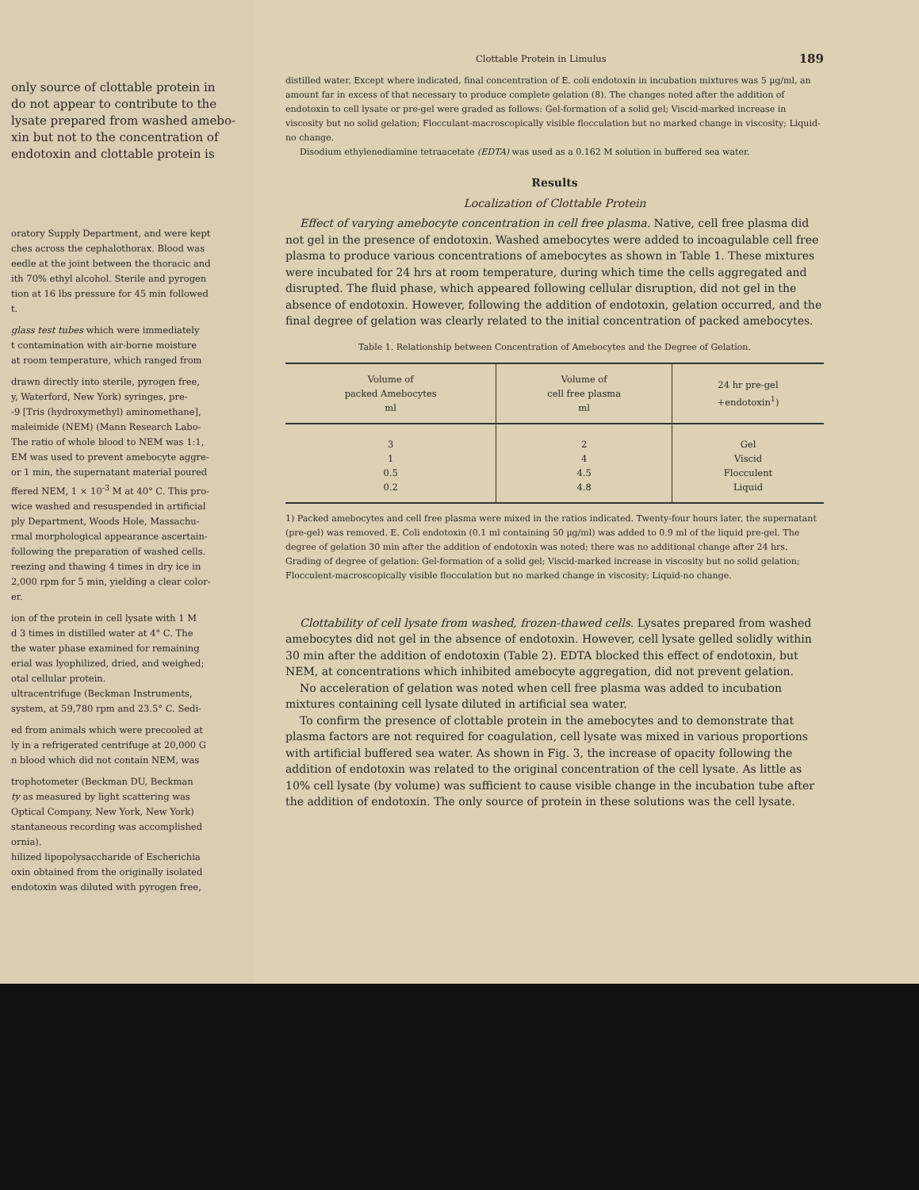only source of clottable protein in
do not appear to contribute to the
lysate prepared from washed amebo-
xin but not to the concentration of
endotoxin and clottable protein is
oratory Supply Department, and were kept
ches across the cephalothorax. Blood was
eedle at the joint between the thoracic and
ith 70% ethyl alcohol. Sterile and pyrogen
tion at 16 lbs pressure for 45 min followed
t.
glass test tubes which were immediately
t contamination with air-borne moisture
at room temperature, which ranged from
drawn directly into sterile, pyrogen free,
y, Waterford, New York) syringes, pre-
-9 [Tris (hydroxymethyl) aminomethane],
maleimide (NEM) (Mann Research Labo-
The ratio of whole blood to NEM was 1:1,
EM was used to prevent amebocyte aggre-
or 1 min, the supernatant material poured
ffered NEM, 1 × 10<sup>-3</sup> M at 40° C. This pro-
wice washed and resuspended in artificial
ply Department, Woods Hole, Massachu-
rmal morphological appearance ascertain-
following the preparation of washed cells.
reezing and thawing 4 times in dry ice in
2,000 rpm for 5 min, yielding a clear color-
er.
ion of the protein in cell lysate with 1 M
d 3 times in distilled water at 4° C. The
the water phase examined for remaining
erial was lyophilized, dried, and weighed;
otal cellular protein.
ultracentrifuge (Beckman Instruments,
system, at 59,780 rpm and 23.5° C. Sedi-
ed from animals which were precooled at
ly in a refrigerated centrifuge at 20,000 G
n blood which did not contain NEM, was
trophotometer (Beckman DU, Beckman
ty as measured by light scattering was
Optical Company, New York, New York)
stantaneous recording was accomplished
ornia).
hilized lipopolysaccharide of Escherichia
oxin obtained from the originally isolated
endotoxin was diluted with pyrogen free,
Clottable Protein in Limulus 189
distilled water. Except where indicated, final concentration of E. coli endotoxin in incubation mixtures was 5 µg/ml, an amount far in excess of that necessary to produce complete gelation (8). The changes noted after the addition of endotoxin to cell lysate or pre-gel were graded as follows: Gel-formation of a solid gel; Viscid-marked increase in viscosity but no solid gelation; Flocculant-macroscopically visible flocculation but no marked change in viscosity; Liquid-no change.
Disodium ethylenediamine tetraacetate (EDTA) was used as a 0.162 M solution in buffered sea water.
Results
Localization of Clottable Protein
Effect of varying amebocyte concentration in cell free plasma. Native, cell free plasma did not gel in the presence of endotoxin. Washed amebocytes were added to incoagulable cell free plasma to produce various concentrations of amebocytes as shown in Table 1. These mixtures were incubated for 24 hrs at room temperature, during which time the cells aggregated and disrupted. The fluid phase, which appeared following cellular disruption, did not gel in the absence of endotoxin. However, following the addition of endotoxin, gelation occurred, and the final degree of gelation was clearly related to the initial concentration of packed amebocytes.
Table 1. Relationship between Concentration of Amebocytes and the Degree of Gelation.
| Volume of packed Amebocytes ml | Volume of cell free plasma ml | 24 hr pre-gel +endotoxin<sup>1</sup>) |
| --- | --- | --- |
| 3 | 2 | Gel |
| 1 | 4 | Viscid |
| 0.5 | 4.5 | Flocculent |
| 0.2 | 4.8 | Liquid |
1) Packed amebocytes and cell free plasma were mixed in the ratios indicated. Twenty-four hours later, the supernatant (pre-gel) was removed. E. Coli endotoxin (0.1 ml containing 50 µg/ml) was added to 0.9 ml of the liquid pre-gel. The degree of gelation 30 min after the addition of endotoxin was noted; there was no additional change after 24 hrs. Grading of degree of gelation: Gel-formation of a solid gel; Viscid-marked increase in viscosity but no solid gelation; Flocculent-macroscopically visible flocculation but no marked change in viscosity; Liquid-no change.
Clottability of cell lysate from washed, frozen-thawed cells. Lysates prepared from washed amebocytes did not gel in the absence of endotoxin. However, cell lysate gelled solidly within 30 min after the addition of endotoxin (Table 2). EDTA blocked this effect of endotoxin, but NEM, at concentrations which inhibited amebocyte aggregation, did not prevent gelation.
No acceleration of gelation was noted when cell free plasma was added to incubation mixtures containing cell lysate diluted in artificial sea water.
To confirm the presence of clottable protein in the amebocytes and to demonstrate that plasma factors are not required for coagulation, cell lysate was mixed in various proportions with artificial buffered sea water. As shown in Fig. 3, the increase of opacity following the addition of endotoxin was related to the original concentration of the cell lysate. As little as 10% cell lysate (by volume) was sufficient to cause visible change in the incubation tube after the addition of endotoxin. The only source of protein in these solutions was the cell lysate.